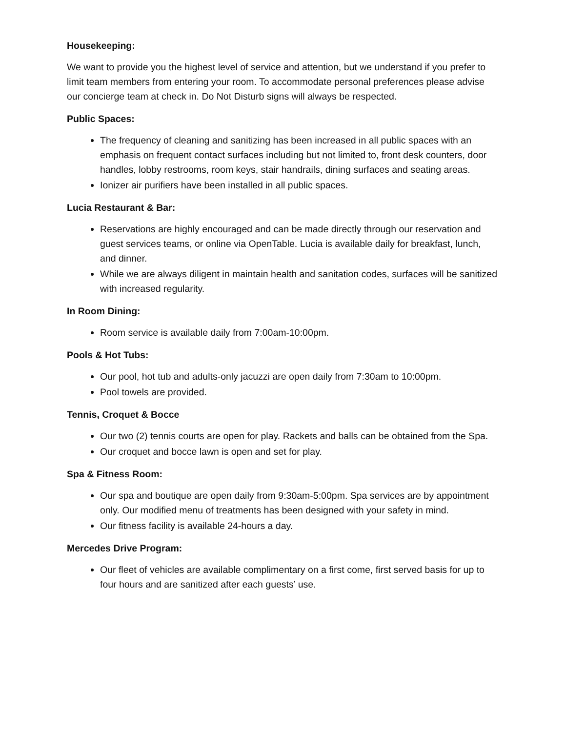Housekeeping:
We want to provide you the highest level of service and attention, but we understand if you prefer to limit team members from entering your room. To accommodate personal preferences please advise our concierge team at check in. Do Not Disturb signs will always be respected.
Public Spaces:
The frequency of cleaning and sanitizing has been increased in all public spaces with an emphasis on frequent contact surfaces including but not limited to, front desk counters, door handles, lobby restrooms, room keys, stair handrails, dining surfaces and seating areas.
Ionizer air purifiers have been installed in all public spaces.
Lucia Restaurant & Bar:
Reservations are highly encouraged and can be made directly through our reservation and guest services teams, or online via OpenTable. Lucia is available daily for breakfast, lunch, and dinner.
While we are always diligent in maintain health and sanitation codes, surfaces will be sanitized with increased regularity.
In Room Dining:
Room service is available daily from 7:00am-10:00pm.
Pools & Hot Tubs:
Our pool, hot tub and adults-only jacuzzi are open daily from 7:30am to 10:00pm.
Pool towels are provided.
Tennis, Croquet & Bocce
Our two (2) tennis courts are open for play. Rackets and balls can be obtained from the Spa.
Our croquet and bocce lawn is open and set for play.
Spa & Fitness Room:
Our spa and boutique are open daily from 9:30am-5:00pm. Spa services are by appointment only. Our modified menu of treatments has been designed with your safety in mind.
Our fitness facility is available 24-hours a day.
Mercedes Drive Program:
Our fleet of vehicles are available complimentary on a first come, first served basis for up to four hours and are sanitized after each guests’ use.